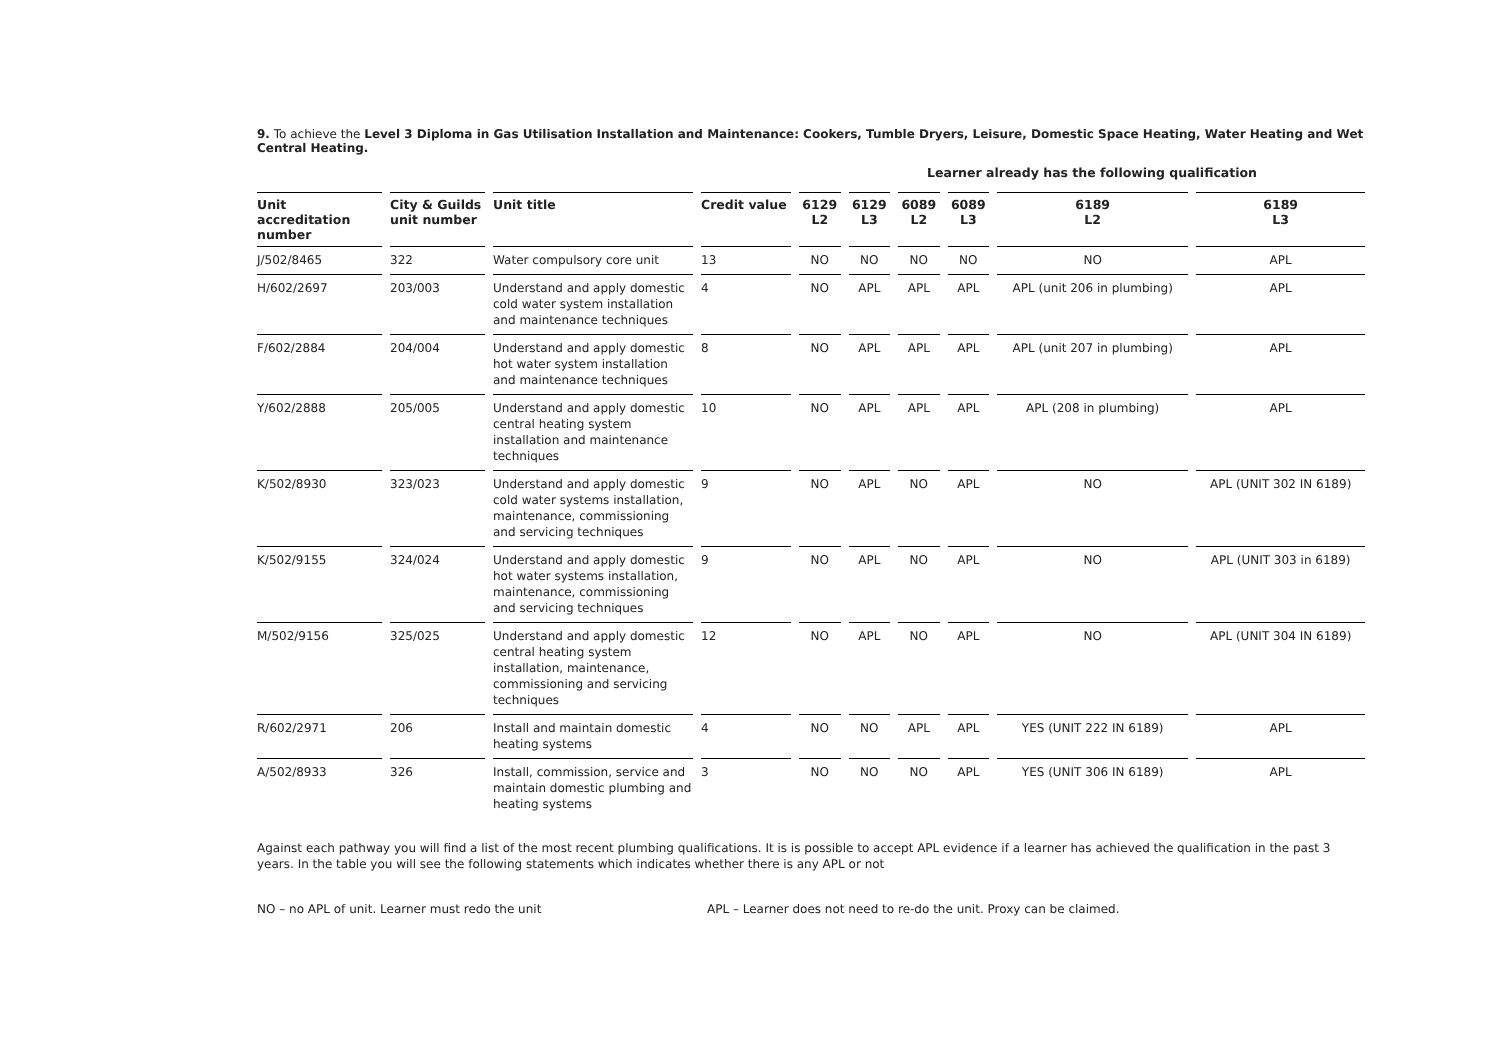9. To achieve the Level 3 Diploma in Gas Utilisation Installation and Maintenance: Cookers, Tumble Dryers, Leisure, Domestic Space Heating, Water Heating and Wet Central Heating.
Learner already has the following qualification
| Unit accreditation number | City & Guilds unit number | Unit title | Credit value | 6129 L2 | 6129 L3 | 6089 L2 | 6089 L3 | 6189 L2 | 6189 L3 |
| --- | --- | --- | --- | --- | --- | --- | --- | --- | --- |
| J/502/8465 | 322 | Water compulsory core unit | 13 | NO | NO | NO | NO | NO | APL |
| H/602/2697 | 203/003 | Understand and apply domestic cold water system installation and maintenance techniques | 4 | NO | APL | APL | APL | APL (unit 206 in plumbing) | APL |
| F/602/2884 | 204/004 | Understand and apply domestic hot water system installation and maintenance techniques | 8 | NO | APL | APL | APL | APL (unit 207 in plumbing) | APL |
| Y/602/2888 | 205/005 | Understand and apply domestic central heating system installation and maintenance techniques | 10 | NO | APL | APL | APL | APL (208 in plumbing) | APL |
| K/502/8930 | 323/023 | Understand and apply domestic cold water systems installation, maintenance, commissioning and servicing techniques | 9 | NO | APL | NO | APL | NO | APL (UNIT 302 IN 6189) |
| K/502/9155 | 324/024 | Understand and apply domestic hot water systems installation, maintenance, commissioning and servicing techniques | 9 | NO | APL | NO | APL | NO | APL (UNIT 303 in 6189) |
| M/502/9156 | 325/025 | Understand and apply domestic central heating system installation, maintenance, commissioning and servicing techniques | 12 | NO | APL | NO | APL | NO | APL (UNIT 304 IN 6189) |
| R/602/2971 | 206 | Install and maintain domestic heating systems | 4 | NO | NO | APL | APL | YES (UNIT 222 IN 6189) | APL |
| A/502/8933 | 326 | Install, commission, service and maintain domestic plumbing and heating systems | 3 | NO | NO | NO | APL | YES (UNIT 306 IN 6189) | APL |
Against each pathway you will find a list of the most recent plumbing qualifications. It is is possible to accept APL evidence if a learner has achieved the qualification in the past 3 years. In the table you will see the following statements which indicates whether there is any APL or not
NO – no APL of unit. Learner must redo the unit APL – Learner does not need to re-do the unit. Proxy can be claimed.